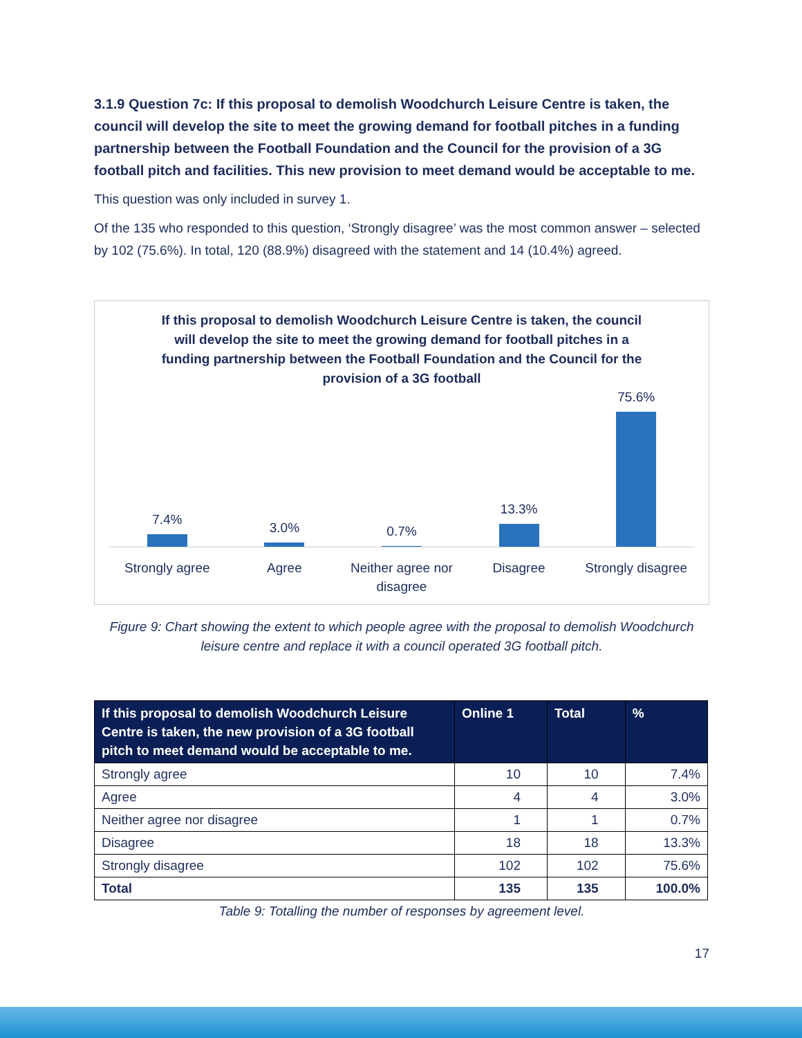3.1.9 Question 7c: If this proposal to demolish Woodchurch Leisure Centre is taken, the council will develop the site to meet the growing demand for football pitches in a funding partnership between the Football Foundation and the Council for the provision of a 3G football pitch and facilities. This new provision to meet demand would be acceptable to me.
This question was only included in survey 1.
Of the 135 who responded to this question, ‘Strongly disagree’ was the most common answer – selected by 102 (75.6%). In total, 120 (88.9%) disagreed with the statement and 14 (10.4%) agreed.
If this proposal to demolish Woodchurch Leisure Centre is taken, the council will develop the site to meet the growing demand for football pitches in a funding partnership between the Football Foundation and the Council for the provision of a 3G football
7.4%
3.0%
0.7%
13.3%
75.6%
Strongly agree Agree Neither agree nor disagree Disagree Strongly disagree
Figure 9: Chart showing the extent to which people agree with the proposal to demolish Woodchurch leisure centre and replace it with a council operated 3G football pitch.
| If this proposal to demolish Woodchurch Leisure Centre is taken, the new provision of a 3G football pitch to meet demand would be acceptable to me. | Online 1 | Total | % |
| --- | --- | --- | --- |
| Strongly agree | 10 | 10 | 7.4% |
| Agree | 4 | 4 | 3.0% |
| Neither agree nor disagree | 1 | 1 | 0.7% |
| Disagree | 18 | 18 | 13.3% |
| Strongly disagree | 102 | 102 | 75.6% |
| Total | 135 | 135 | 100.0% |
Table 9: Totalling the number of responses by agreement level.
17